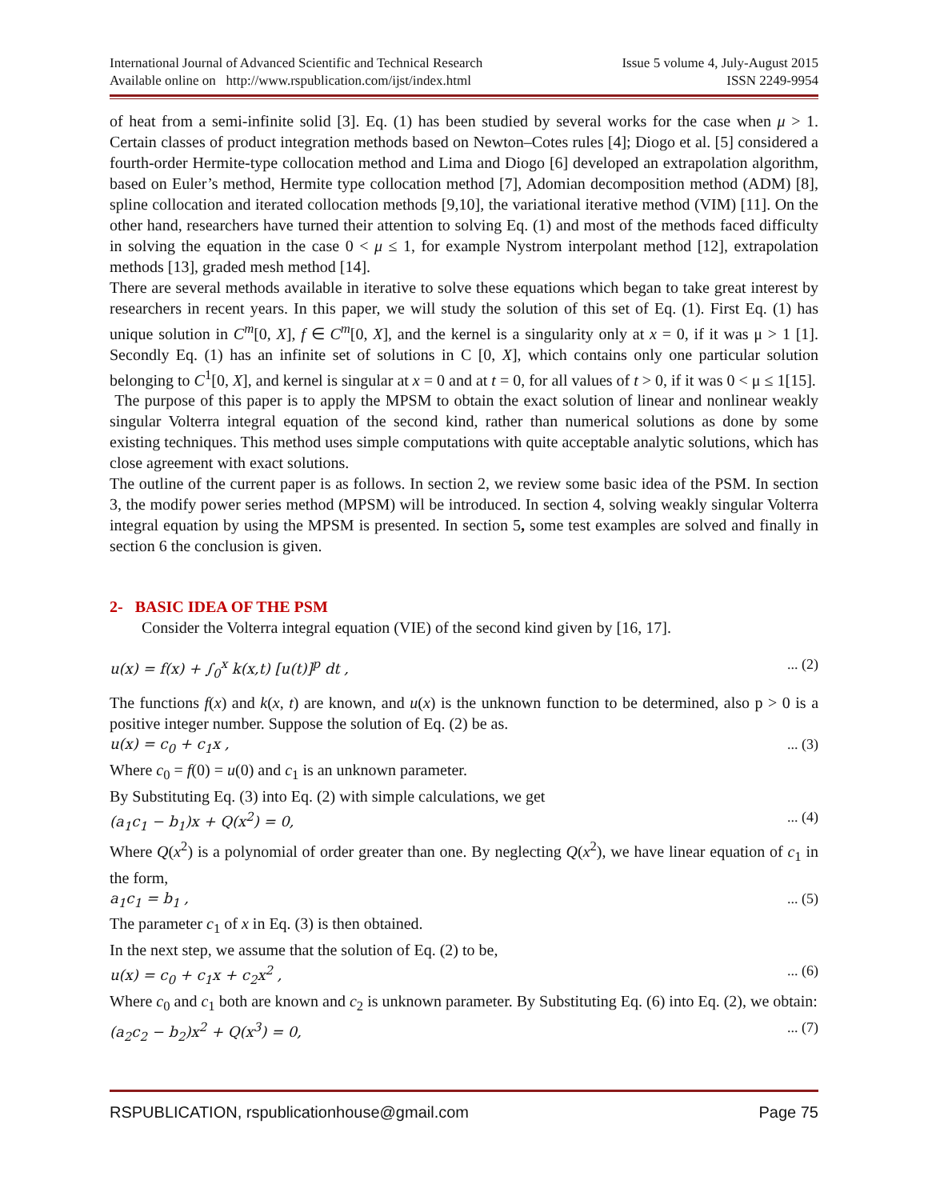International Journal of Advanced Scientific and Technical Research
Available online on http://www.rspublication.com/ijst/index.html
Issue 5 volume 4, July-August 2015
ISSN 2249-9954
of heat from a semi-infinite solid [3]. Eq. (1) has been studied by several works for the case when μ > 1. Certain classes of product integration methods based on Newton–Cotes rules [4]; Diogo et al. [5] considered a fourth-order Hermite-type collocation method and Lima and Diogo [6] developed an extrapolation algorithm, based on Euler’s method, Hermite type collocation method [7], Adomian decomposition method (ADM) [8], spline collocation and iterated collocation methods [9,10], the variational iterative method (VIM) [11]. On the other hand, researchers have turned their attention to solving Eq. (1) and most of the methods faced difficulty in solving the equation in the case 0 < μ ≤ 1, for example Nystrom interpolant method [12], extrapolation methods [13], graded mesh method [14].
There are several methods available in iterative to solve these equations which began to take great interest by researchers in recent years. In this paper, we will study the solution of this set of Eq. (1). First Eq. (1) has unique solution in C<sup>m</sup>[0, X], f ∈ C<sup>m</sup>[0, X], and the kernel is a singularity only at x = 0, if it was μ > 1 [1]. Secondly Eq. (1) has an infinite set of solutions in C [0, X], which contains only one particular solution belonging to C<sup>1</sup>[0, X], and kernel is singular at x = 0 and at t = 0, for all values of t > 0, if it was 0 < μ ≤ 1[15].
The purpose of this paper is to apply the MPSM to obtain the exact solution of linear and nonlinear weakly singular Volterra integral equation of the second kind, rather than numerical solutions as done by some existing techniques. This method uses simple computations with quite acceptable analytic solutions, which has close agreement with exact solutions.
The outline of the current paper is as follows. In section 2, we review some basic idea of the PSM. In section 3, the modify power series method (MPSM) will be introduced. In section 4, solving weakly singular Volterra integral equation by using the MPSM is presented. In section 5, some test examples are solved and finally in section 6 the conclusion is given.
2- BASIC IDEA OF THE PSM
Consider the Volterra integral equation (VIE) of the second kind given by [16, 17].
u(x) = f(x) + ∫<sub>0</sub><sup>x</sup> k(x,t) [u(t)]<sup>p</sup> dt ,... (2)
The functions f(x) and k(x, t) are known, and u(x) is the unknown function to be determined, also p > 0 is a positive integer number. Suppose the solution of Eq. (2) be as.
u(x) = c<sub>0</sub> + c<sub>1</sub>x ,... (3)
Where c<sub>0</sub> = f(0) = u(0) and c<sub>1</sub> is an unknown parameter.
By Substituting Eq. (3) into Eq. (2) with simple calculations, we get
(a<sub>1</sub>c<sub>1</sub> − b<sub>1</sub>)x + Q(x<sup>2</sup>) = 0,... (4)
Where Q(x<sup>2</sup>) is a polynomial of order greater than one. By neglecting Q(x<sup>2</sup>), we have linear equation of c<sub>1</sub> in the form,
a<sub>1</sub>c<sub>1</sub> = b<sub>1</sub> ,... (5)
The parameter c<sub>1</sub> of x in Eq. (3) is then obtained.
In the next step, we assume that the solution of Eq. (2) to be,
u(x) = c<sub>0</sub> + c<sub>1</sub>x + c<sub>2</sub>x<sup>2</sup> ,... (6)
Where c<sub>0</sub> and c<sub>1</sub> both are known and c<sub>2</sub> is unknown parameter. By Substituting Eq. (6) into Eq. (2), we obtain:
(a<sub>2</sub>c<sub>2</sub> − b<sub>2</sub>)x<sup>2</sup> + Q(x<sup>3</sup>) = 0,... (7)
RSPUBLICATION, rspublicationhouse@gmail.com Page 75